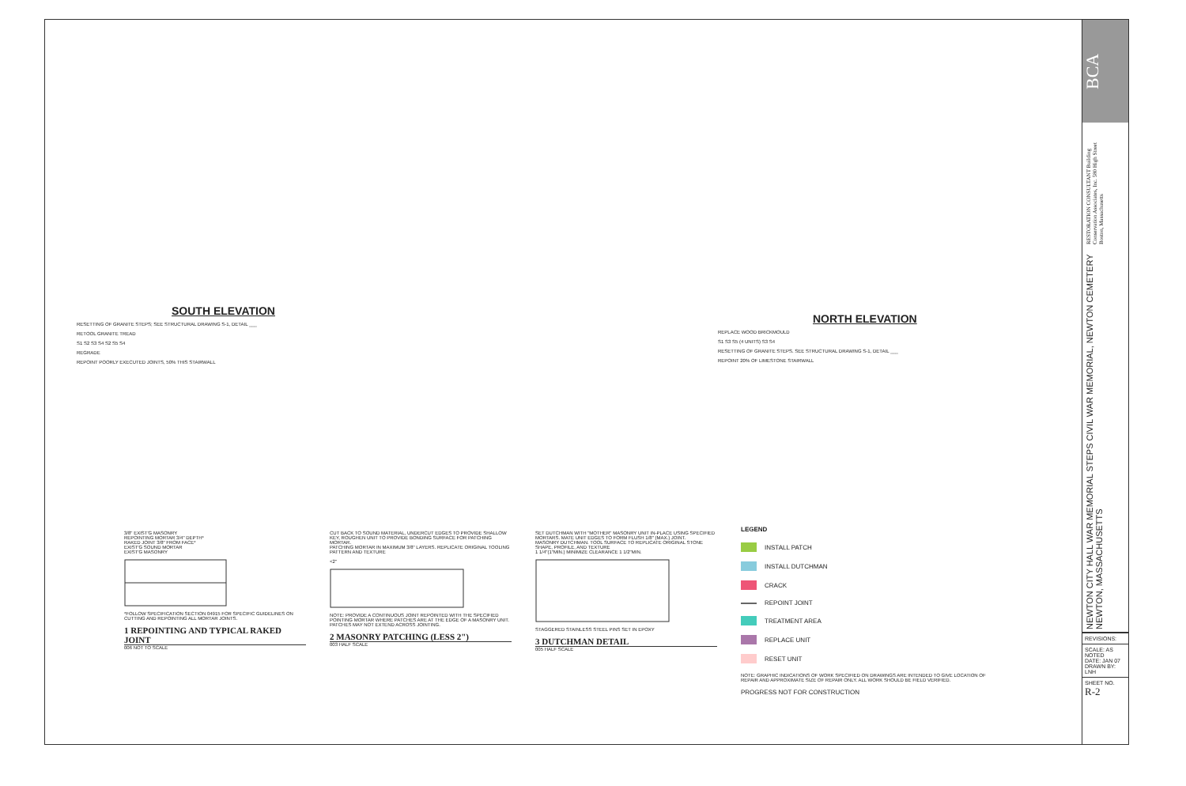SOUTH ELEVATION
RESETTING OF GRANITE STEPS; SEE STRUCTURAL DRAWING S-1, DETAIL ___
RETOOL GRANITE TREAD
S1 S2 S3 S4 S2 S5 S4
REGRADE
REPOINT POORLY EXECUTED JOINTS, 50% THIS STAIRWALL
NORTH ELEVATION
REPLACE WOOD BRICKMOULD
S1 S3 S5 (4 UNITS) S3 S4
RESETTING OF GRANITE STEPS. SEE STRUCTURAL DRAWING S-1, DETAIL ___
REPOINT 20% OF LIMESTONE STAIRWALL
3/8" EXIST'G MASONRY
REPOINTING MORTAR 3/4" DEPTH*
RAKED JOINT 3/8" FROM FACE*
EXIST'G SOUND MORTAR
EXIST'G MASONRY
*FOLLOW SPECIFICATION SECTION 04915 FOR SPECIFIC GUIDELINES ON CUTTING AND REPOINTING ALL MORTAR JOINTS.
1 REPOINTING AND TYPICAL RAKED JOINT
006 NOT TO SCALE
CUT BACK TO SOUND MATERIAL, UNDERCUT EDGES TO PROVIDE SHALLOW KEY, ROUGHEN UNIT TO PROVIDE BONDING SURFACE FOR PATCHING MORTAR.
PATCHING MORTAR IN MAXIMUM 3/8" LAYERS. REPLICATE ORIGINAL TOOLING PATTERN AND TEXTURE
<2"
NOTE: PROVIDE A CONTINUOUS JOINT REPOINTED WITH THE SPECIFIED POINTING MORTAR WHERE PATCHES ARE AT THE EDGE OF A MASONRY UNIT. PATCHES MAY NOT EXTEND ACROSS JOINTING.
2 MASONRY PATCHING (LESS 2")
003 HALF SCALE
SET DUTCHMAN WITH "MOTHER" MASONRY UNIT IN-PLACE USING SPECIFIED MORTARS. MATE UNIT EDGES TO FORM FLUSH 1/8" (MAX.) JOINT.
MASONRY DUTCHMAN. TOOL SURFACE TO REPLICATE ORIGINAL STONE SHAPE, PROFILE, AND TEXTURE
1 1/4"(1"MIN.) MINIMIZE CLEARANCE 1 1/2"MIN.
STAGGERED STAINLESS STEEL PINS SET IN EPOXY
3 DUTCHMAN DETAIL
005 HALF SCALE
LEGEND
INSTALL PATCH
INSTALL DUTCHMAN
CRACK
REPOINT JOINT
TREATMENT AREA
REPLACE UNIT
RESET UNIT
NOTE: GRAPHIC INDICATIONS OF WORK SPECIFIED ON DRAWINGS ARE INTENDED TO GIVE LOCATION OF REPAIR AND APPROXIMATE SIZE OF REPAIR ONLY. ALL WORK SHOULD BE FIELD VERIFIED.
PROGRESS NOT FOR CONSTRUCTION
BCA
RESTORATION CONSULTANT Building Conservation Associates, Inc. 580 High Street Boston, Massachusetts
NEWTON CITY HALL WAR MEMORIAL STEPS CIVIL WAR MEMORIAL, NEWTON CEMETERY NEWTON, MASSACHUSETTS
REVISIONS:
SCALE: AS NOTED
DATE: JAN 07
DRAWN BY: LNH
SHEET NO.
R-2